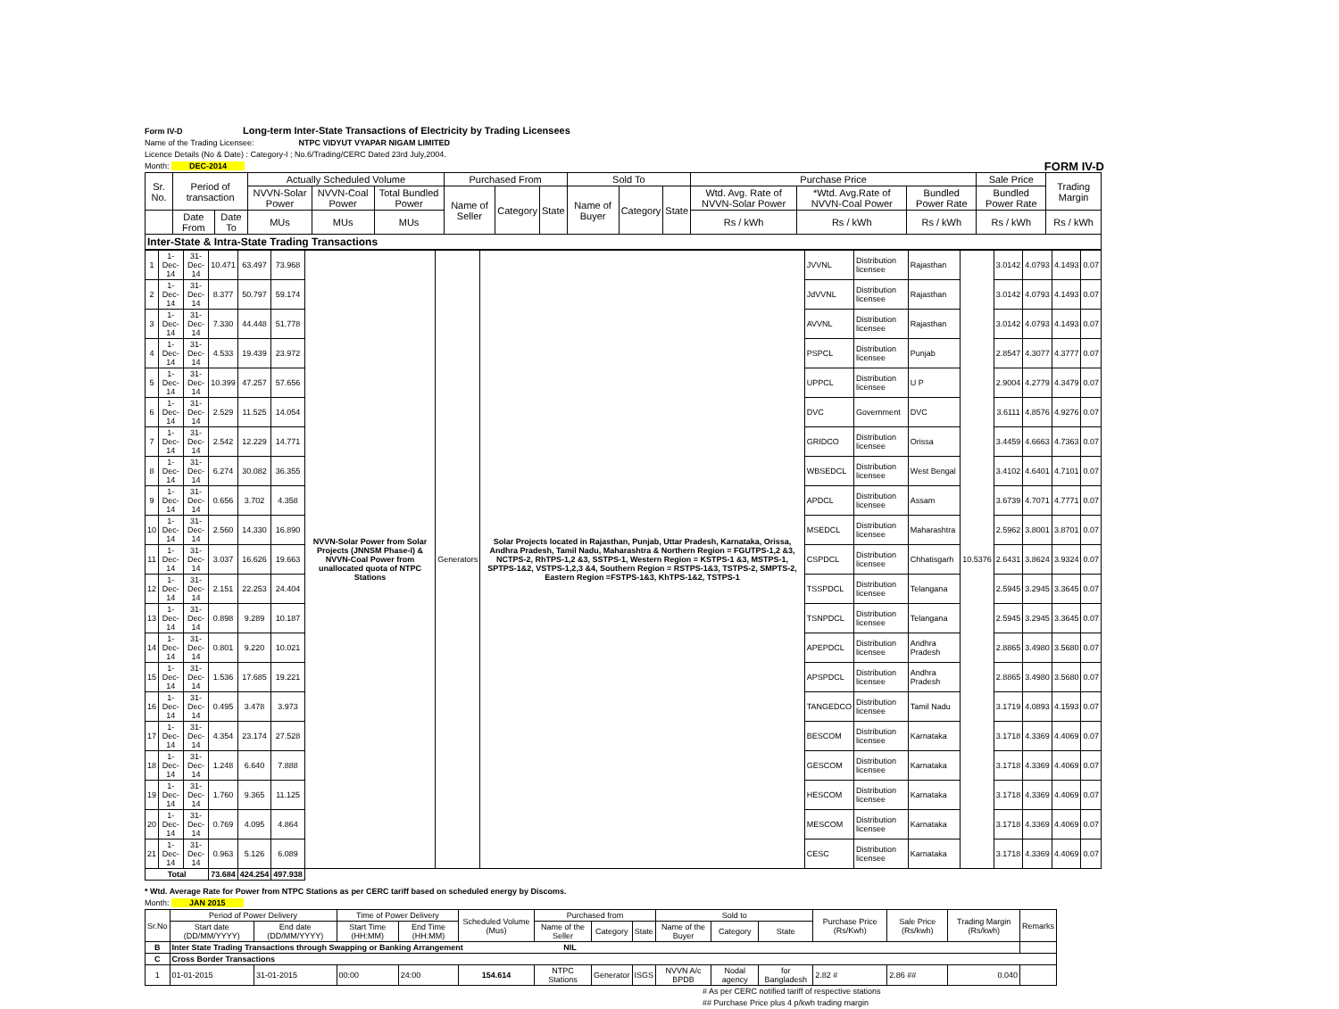Form IV-D Long-term Inter-State Transactions of Electricity by Trading Licensees
Name of the Trading Licensee: NTPC VIDYUT VYAPAR NIGAM LIMITED
Licence Details (No & Date) : Category-I ; No.6/Trading/CERC Dated 23rd July,2004.
Month: DEC-2014 FORM IV-D
| Sr. No. | Period of transaction | | Actually Scheduled Volume | | | Purchased From | | | Sold To | | | Purchase Price | | | Sale Price | Trading Margin |
| --- | --- | --- | --- | --- | --- | --- | --- | --- | --- | --- | --- | --- | --- | --- | --- | --- |
| | | | NVVN-Solar Power | NVVN-Coal Power | Total Bundled Power | Name of Seller | Category | State | Name of Buyer | Category | State | Wtd. Avg. Rate of NVVN-Solar Power | *Wtd. Avg.Rate of NVVN-Coal Power | Bundled Power Rate | Bundled Power Rate | |
| | Date From | Date To | MUs | MUs | MUs | | | | | | | Rs / kWh | Rs / kWh | Rs / kWh | Rs / kWh | Rs / kWh |
| Inter-State & Intra-State Trading Transactions | | | | | | | | | | | | | | | | |
| 1 | 1-Dec-14 | 31-Dec-14 | 10.471 | 63.497 | 73.968 | NVVN-Solar Power from Solar Projects (JNNSM Phase-I) & NVVN-Coal Power from unallocated quota of NTPC Stations | Generators | Solar Projects located in Rajasthan, Punjab, Uttar Pradesh, Karnataka, Orissa, Andhra Pradesh, Tamil Nadu, Maharashtra & Northern Region = FGUTPS-1,2 &3, NCTPS-2, RhTPS-1,2 &3, SSTPS-1, Western Region = KSTPS-1 &3, MSTPS-1, SPTPS-1&2, VSTPS-1,2,3 &4, Southern Region = RSTPS-1&3, TSTPS-2, SMPTS-2, Eastern Region =FSTPS-1&3, KhTPS-1&2, TSTPS-1 | JVVNL | Distribution licensee | Rajasthan | 10.5376 | 3.0142 | 4.0793 | 4.1493 | 0.07 |
| 2 | 1-Dec-14 | 31-Dec-14 | 8.377 | 50.797 | 59.174 | | | | JdVVNL | Distribution licensee | Rajasthan | | 3.0142 | 4.0793 | 4.1493 | 0.07 |
| 3 | 1-Dec-14 | 31-Dec-14 | 7.330 | 44.448 | 51.778 | | | | AVVNL | Distribution licensee | Rajasthan | | 3.0142 | 4.0793 | 4.1493 | 0.07 |
| 4 | 1-Dec-14 | 31-Dec-14 | 4.533 | 19.439 | 23.972 | | | | PSPCL | Distribution licensee | Punjab | | 2.8547 | 4.3077 | 4.3777 | 0.07 |
| 5 | 1-Dec-14 | 31-Dec-14 | 10.399 | 47.257 | 57.656 | | | | UPPCL | Distribution licensee | U P | | 2.9004 | 4.2779 | 4.3479 | 0.07 |
| 6 | 1-Dec-14 | 31-Dec-14 | 2.529 | 11.525 | 14.054 | | | | DVC | Government | DVC | | 3.6111 | 4.8576 | 4.9276 | 0.07 |
| 7 | 1-Dec-14 | 31-Dec-14 | 2.542 | 12.229 | 14.771 | | | | GRIDCO | Distribution licensee | Orissa | | 3.4459 | 4.6663 | 4.7363 | 0.07 |
| 8 | 1-Dec-14 | 31-Dec-14 | 6.274 | 30.082 | 36.355 | | | | WBSEDCL | Distribution licensee | West Bengal | | 3.4102 | 4.6401 | 4.7101 | 0.07 |
| 9 | 1-Dec-14 | 31-Dec-14 | 0.656 | 3.702 | 4.358 | | | | APDCL | Distribution licensee | Assam | | 3.6739 | 4.7071 | 4.7771 | 0.07 |
| 10 | 1-Dec-14 | 31-Dec-14 | 2.560 | 14.330 | 16.890 | | | | MSEDCL | Distribution licensee | Maharashtra | | 2.5962 | 3.8001 | 3.8701 | 0.07 |
| 11 | 1-Dec-14 | 31-Dec-14 | 3.037 | 16.626 | 19.663 | | | | CSPDCL | Distribution licensee | Chhatisgarh | | 2.6431 | 3.8624 | 3.9324 | 0.07 |
| 12 | 1-Dec-14 | 31-Dec-14 | 2.151 | 22.253 | 24.404 | | | | TSSPDCL | Distribution licensee | Telangana | | 2.5945 | 3.2945 | 3.3645 | 0.07 |
| 13 | 1-Dec-14 | 31-Dec-14 | 0.898 | 9.289 | 10.187 | | | | TSNPDCL | Distribution licensee | Telangana | | 2.5945 | 3.2945 | 3.3645 | 0.07 |
| 14 | 1-Dec-14 | 31-Dec-14 | 0.801 | 9.220 | 10.021 | | | | APEPDCL | Distribution licensee | Andhra Pradesh | | 2.8865 | 3.4980 | 3.5680 | 0.07 |
| 15 | 1-Dec-14 | 31-Dec-14 | 1.536 | 17.685 | 19.221 | | | | APSPDCL | Distribution licensee | Andhra Pradesh | | 2.8865 | 3.4980 | 3.5680 | 0.07 |
| 16 | 1-Dec-14 | 31-Dec-14 | 0.495 | 3.478 | 3.973 | | | | TANGEDCO | Distribution licensee | Tamil Nadu | | 3.1719 | 4.0893 | 4.1593 | 0.07 |
| 17 | 1-Dec-14 | 31-Dec-14 | 4.354 | 23.174 | 27.528 | | | | BESCOM | Distribution licensee | Karnataka | | 3.1718 | 4.3369 | 4.4069 | 0.07 |
| 18 | 1-Dec-14 | 31-Dec-14 | 1.248 | 6.640 | 7.888 | | | | GESCOM | Distribution licensee | Karnataka | | 3.1718 | 4.3369 | 4.4069 | 0.07 |
| 19 | 1-Dec-14 | 31-Dec-14 | 1.760 | 9.365 | 11.125 | | | | HESCOM | Distribution licensee | Karnataka | | 3.1718 | 4.3369 | 4.4069 | 0.07 |
| 20 | 1-Dec-14 | 31-Dec-14 | 0.769 | 4.095 | 4.864 | | | | MESCOM | Distribution licensee | Karnataka | | 3.1718 | 4.3369 | 4.4069 | 0.07 |
| 21 | 1-Dec-14 | 31-Dec-14 | 0.963 | 5.126 | 6.089 | | | | CESC | Distribution licensee | Karnataka | | 3.1718 | 4.3369 | 4.4069 | 0.07 |
| Total | | | 73.684 | 424.254 | 497.938 | | | | | | | | | | | |
* Wtd. Average Rate for Power from NTPC Stations as per CERC tariff based on scheduled energy by Discoms.
Month: JAN 2015
| Sr.No | Period of Power Delivery | | Time of Power Delivery | | Scheduled Volume (Mus) | Purchased from | | | Sold to | | | Purchase Price (Rs/Kwh) | Sale Price (Rs/kwh) | Trading Margin (Rs/kwh) | Remarks |
| --- | --- | --- | --- | --- | --- | --- | --- | --- | --- | --- | --- | --- | --- | --- | --- |
| | Start date (DD/MM/YYYY) | End date (DD/MM/YYYY) | Start Time (HH:MM) | End Time (HH:MM) | | Name of the Seller | Category | State | Name of the Buyer | Category | State | | | | |
| B | Inter State Trading Transactions through Swapping or Banking Arrangement NIL | | | | | | | | | | | | | | |
| C | Cross Border Transactions | | | | | | | | | | | | | | |
| 1 | 01-01-2015 | 31-01-2015 | 00:00 | 24:00 | 154.614 | NTPC Stations | Generator | ISGS | NVVN A/c BPDB | Nodal agency | for Bangladesh | 2.82 # | 2.86 ## | 0.040 | |
# As per CERC notified tariff of respective stations
## Purchase Price plus 4 p/kwh trading margin